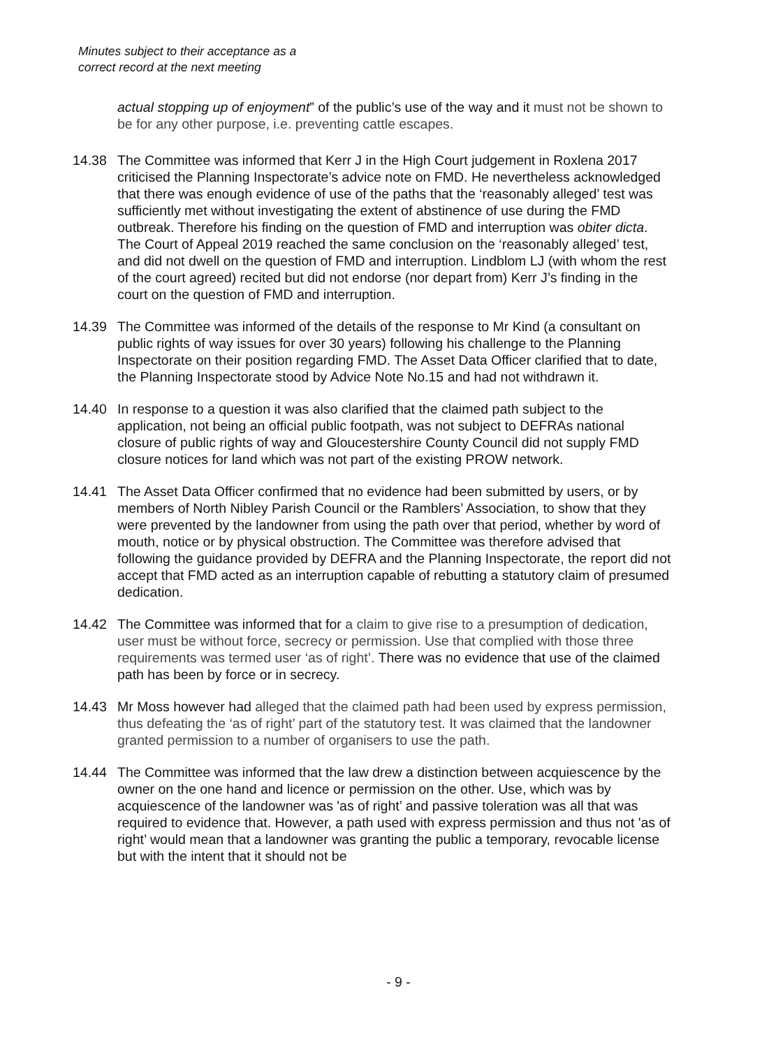Minutes subject to their acceptance as a
correct record at the next meeting
actual stopping up of enjoyment” of the public’s use of the way and it must not be shown to be for any other purpose, i.e. preventing cattle escapes.
14.38 The Committee was informed that Kerr J in the High Court judgement in Roxlena 2017 criticised the Planning Inspectorate’s advice note on FMD. He nevertheless acknowledged that there was enough evidence of use of the paths that the ‘reasonably alleged’ test was sufficiently met without investigating the extent of abstinence of use during the FMD outbreak. Therefore his finding on the question of FMD and interruption was obiter dicta. The Court of Appeal 2019 reached the same conclusion on the ‘reasonably alleged’ test, and did not dwell on the question of FMD and interruption. Lindblom LJ (with whom the rest of the court agreed) recited but did not endorse (nor depart from) Kerr J’s finding in the court on the question of FMD and interruption.
14.39 The Committee was informed of the details of the response to Mr Kind (a consultant on public rights of way issues for over 30 years) following his challenge to the Planning Inspectorate on their position regarding FMD. The Asset Data Officer clarified that to date, the Planning Inspectorate stood by Advice Note No.15 and had not withdrawn it.
14.40 In response to a question it was also clarified that the claimed path subject to the application, not being an official public footpath, was not subject to DEFRAs national closure of public rights of way and Gloucestershire County Council did not supply FMD closure notices for land which was not part of the existing PROW network.
14.41 The Asset Data Officer confirmed that no evidence had been submitted by users, or by members of North Nibley Parish Council or the Ramblers’ Association, to show that they were prevented by the landowner from using the path over that period, whether by word of mouth, notice or by physical obstruction. The Committee was therefore advised that following the guidance provided by DEFRA and the Planning Inspectorate, the report did not accept that FMD acted as an interruption capable of rebutting a statutory claim of presumed dedication.
14.42 The Committee was informed that for a claim to give rise to a presumption of dedication, user must be without force, secrecy or permission. Use that complied with those three requirements was termed user ‘as of right’. There was no evidence that use of the claimed path has been by force or in secrecy.
14.43 Mr Moss however had alleged that the claimed path had been used by express permission, thus defeating the ‘as of right’ part of the statutory test. It was claimed that the landowner granted permission to a number of organisers to use the path.
14.44 The Committee was informed that the law drew a distinction between acquiescence by the owner on the one hand and licence or permission on the other. Use, which was by acquiescence of the landowner was 'as of right’ and passive toleration was all that was required to evidence that. However, a path used with express permission and thus not 'as of right’ would mean that a landowner was granting the public a temporary, revocable license but with the intent that it should not be
- 9 -